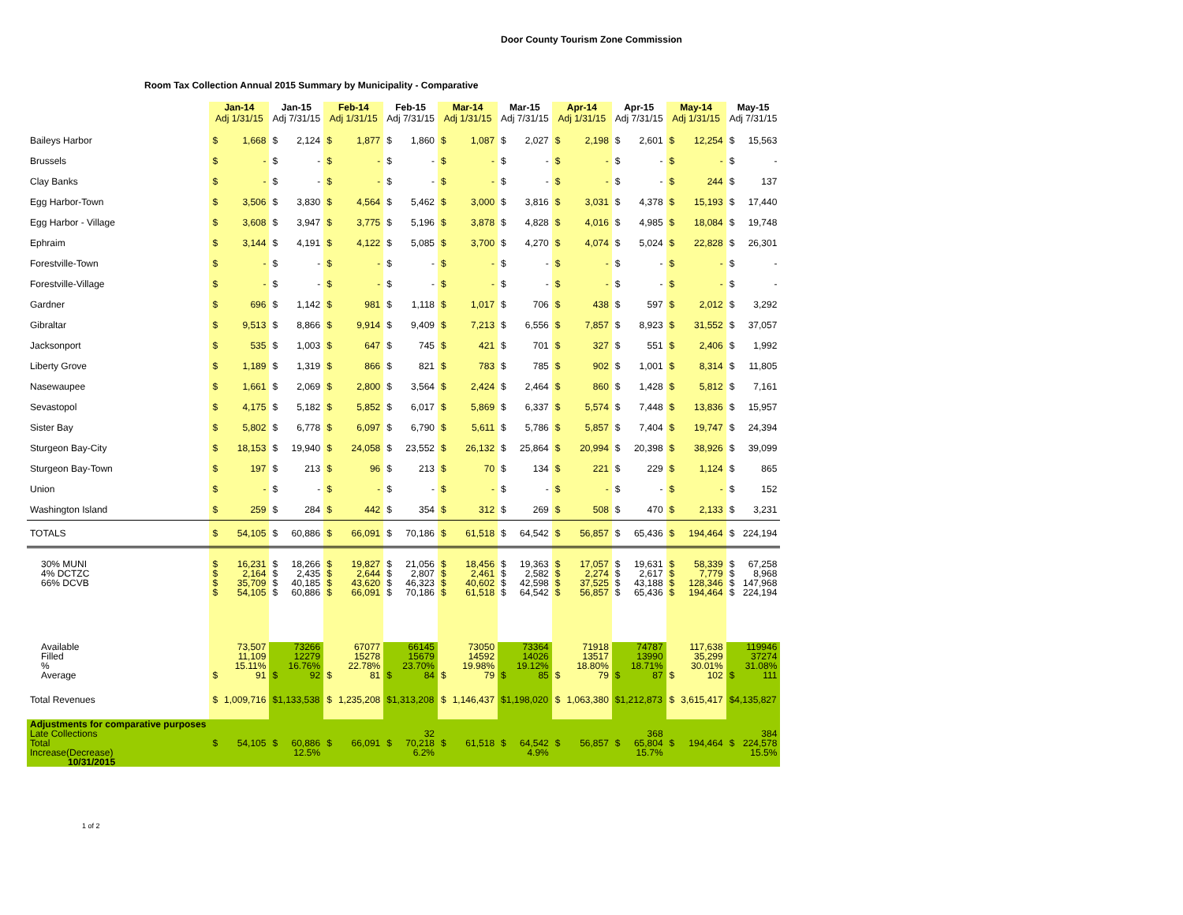Door County Tourism Zone Commission
Room Tax Collection Annual 2015 Summary by Municipality - Comparative
| | Jan-14 Adj 1/31/15 | | Jan-15 Adj 7/31/15 | | Feb-14 Adj 1/31/15 | | Feb-15 Adj 7/31/15 | | Mar-14 Adj 1/31/15 | | Mar-15 Adj 7/31/15 | | Apr-14 Adj 1/31/15 | | Apr-15 Adj 7/31/15 | | May-14 Adj 1/31/15 | | May-15 Adj 7/31/15 | |
| --- | --- | --- | --- | --- | --- | --- | --- | --- | --- | --- | --- | --- | --- | --- | --- | --- | --- | --- | --- | --- |
| Baileys Harbor | $ | 1,668 | $ | 2,124 | $ | 1,877 | $ | 1,860 | $ | 1,087 | $ | 2,027 | $ | 2,198 | $ | 2,601 | $ | 12,254 | $ | 15,563 |
| Brussels | $ | - | $ | - | $ | - | $ | - | $ | - | $ | - | $ | - | $ | - | $ | - | $ | - |
| Clay Banks | $ | - | $ | - | $ | - | $ | - | $ | - | $ | - | $ | - | $ | - | $ | 244 | $ | 137 |
| Egg Harbor-Town | $ | 3,506 | $ | 3,830 | $ | 4,564 | $ | 5,462 | $ | 3,000 | $ | 3,816 | $ | 3,031 | $ | 4,378 | $ | 15,193 | $ | 17,440 |
| Egg Harbor - Village | $ | 3,608 | $ | 3,947 | $ | 3,775 | $ | 5,196 | $ | 3,878 | $ | 4,828 | $ | 4,016 | $ | 4,985 | $ | 18,084 | $ | 19,748 |
| Ephraim | $ | 3,144 | $ | 4,191 | $ | 4,122 | $ | 5,085 | $ | 3,700 | $ | 4,270 | $ | 4,074 | $ | 5,024 | $ | 22,828 | $ | 26,301 |
| Forestville-Town | $ | - | $ | - | $ | - | $ | - | $ | - | $ | - | $ | - | $ | - | $ | - | $ | - |
| Forestville-Village | $ | - | $ | - | $ | - | $ | - | $ | - | $ | - | $ | - | $ | - | $ | - | $ | - |
| Gardner | $ | 696 | $ | 1,142 | $ | 981 | $ | 1,118 | $ | 1,017 | $ | 706 | $ | 438 | $ | 597 | $ | 2,012 | $ | 3,292 |
| Gibraltar | $ | 9,513 | $ | 8,866 | $ | 9,914 | $ | 9,409 | $ | 7,213 | $ | 6,556 | $ | 7,857 | $ | 8,923 | $ | 31,552 | $ | 37,057 |
| Jacksonport | $ | 535 | $ | 1,003 | $ | 647 | $ | 745 | $ | 421 | $ | 701 | $ | 327 | $ | 551 | $ | 2,406 | $ | 1,992 |
| Liberty Grove | $ | 1,189 | $ | 1,319 | $ | 866 | $ | 821 | $ | 783 | $ | 785 | $ | 902 | $ | 1,001 | $ | 8,314 | $ | 11,805 |
| Nasewaupee | $ | 1,661 | $ | 2,069 | $ | 2,800 | $ | 3,564 | $ | 2,424 | $ | 2,464 | $ | 860 | $ | 1,428 | $ | 5,812 | $ | 7,161 |
| Sevastopol | $ | 4,175 | $ | 5,182 | $ | 5,852 | $ | 6,017 | $ | 5,869 | $ | 6,337 | $ | 5,574 | $ | 7,448 | $ | 13,836 | $ | 15,957 |
| Sister Bay | $ | 5,802 | $ | 6,778 | $ | 6,097 | $ | 6,790 | $ | 5,611 | $ | 5,786 | $ | 5,857 | $ | 7,404 | $ | 19,747 | $ | 24,394 |
| Sturgeon Bay-City | $ | 18,153 | $ | 19,940 | $ | 24,058 | $ | 23,552 | $ | 26,132 | $ | 25,864 | $ | 20,994 | $ | 20,398 | $ | 38,926 | $ | 39,099 |
| Sturgeon Bay-Town | $ | 197 | $ | 213 | $ | 96 | $ | 213 | $ | 70 | $ | 134 | $ | 221 | $ | 229 | $ | 1,124 | $ | 865 |
| Union | $ | - | $ | - | $ | - | $ | - | $ | - | $ | - | $ | - | $ | - | $ | - | $ | 152 |
| Washington Island | $ | 259 | $ | 284 | $ | 442 | $ | 354 | $ | 312 | $ | 269 | $ | 508 | $ | 470 | $ | 2,133 | $ | 3,231 |
| TOTALS | $ | 54,105 | $ | 60,886 | $ | 66,091 | $ | 70,186 | $ | 61,518 | $ | 64,542 | $ | 56,857 | $ | 65,436 | $ | 194,464 | $ | 224,194 |
| 30% MUNI 4% DCTZC 66% DCVB | $ $ $ $ | 16,231 2,164 35,709 54,105 | $ $ $ $ | 18,266 2,435 40,185 60,886 | $ $ $ $ | 19,827 2,644 43,620 66,091 | $ $ $ $ | 21,056 2,807 46,323 70,186 | $ $ $ $ | 18,456 2,461 40,602 61,518 | $ $ $ $ | 19,363 2,582 42,598 64,542 | $ $ $ $ | 17,057 2,274 37,525 56,857 | $ $ $ $ | 19,631 2,617 43,188 65,436 | $ $ $ $ | 58,339 7,779 128,346 194,464 | $ $ $ $ | 67,258 8,968 147,968 224,194 |
| Available Filled % Average | $ | 73,507 11,109 15.11% 91 | $ | 73266 12279 16.76% 92 | $ | 67077 15278 22.78% 81 | $ | 66145 15679 23.70% 84 | $ | 73050 14592 19.98% 79 | $ | 73364 14026 19.12% 85 | $ | 71918 13517 18.80% 79 | $ | 74787 13990 18.71% 87 | $ | 117,638 35,299 30.01% 102 | $ | 119946 37274 31.08% 111 |
| Total Revenues | $ | 1,009,716 | $1,133,538 | | $ | 1,235,208 | $1,313,208 | | $ | 1,146,437 | $1,198,020 | | $ | 1,063,380 | $1,212,873 | | $ | 3,615,417 | $4,135,827 | |
| Adjustments for comparative purposes Late Collections Total Increase(Decrease) 10/31/2015 | $ | 54,105 | $ | 60,886 12.5% | $ | 66,091 | $ | 32 70,218 6.2% | $ | 61,518 | $ | 64,542 4.9% | $ | 56,857 | $ | 368 65,804 15.7% | $ | 194,464 | $ | 384 224,578 15.5% |
1 of 2